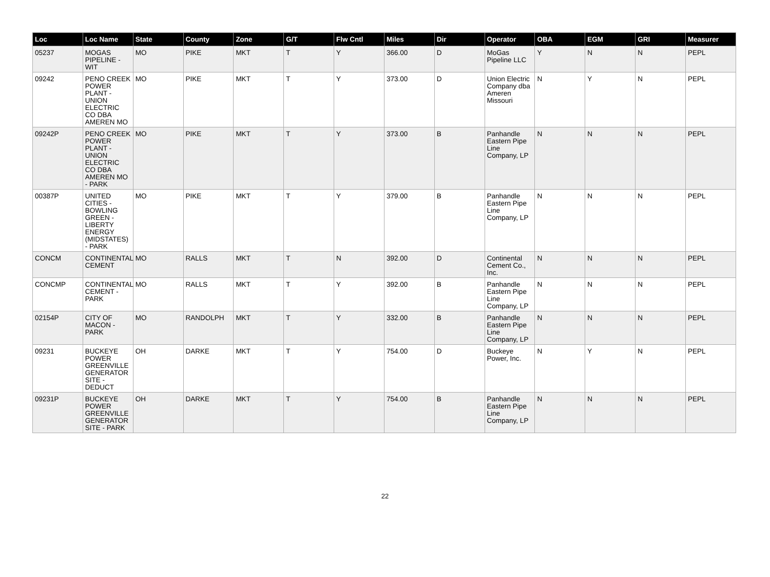| Loc | Loc Name | State | County | Zone | G/T | Flw Cntl | Miles | Dir | Operator | OBA | EGM | GRI | Measurer |
| --- | --- | --- | --- | --- | --- | --- | --- | --- | --- | --- | --- | --- | --- |
| 05237 | MOGAS PIPELINE - WIT | MO | PIKE | MKT | T | Y | 366.00 | D | MoGas Pipeline LLC | Y | N | N | PEPL |
| 09242 | PENO CREEK POWER PLANT - UNION ELECTRIC CO DBA AMEREN MO | MO | PIKE | MKT | T | Y | 373.00 | D | Union Electric Company dba Ameren Missouri | N | Y | N | PEPL |
| 09242P | PENO CREEK POWER PLANT - UNION ELECTRIC CO DBA AMEREN MO - PARK | MO | PIKE | MKT | T | Y | 373.00 | B | Panhandle Eastern Pipe Line Company, LP | N | N | N | PEPL |
| 00387P | UNITED CITIES - BOWLING GREEN - LIBERTY ENERGY (MIDSTATES) - PARK | MO | PIKE | MKT | T | Y | 379.00 | B | Panhandle Eastern Pipe Line Company, LP | N | N | N | PEPL |
| CONCM | CONTINENTAL CEMENT | MO | RALLS | MKT | T | N | 392.00 | D | Continental Cement Co., Inc. | N | N | N | PEPL |
| CONCMP | CONTINENTAL CEMENT - PARK | MO | RALLS | MKT | T | Y | 392.00 | B | Panhandle Eastern Pipe Line Company, LP | N | N | N | PEPL |
| 02154P | CITY OF MACON - PARK | MO | RANDOLPH | MKT | T | Y | 332.00 | B | Panhandle Eastern Pipe Line Company, LP | N | N | N | PEPL |
| 09231 | BUCKEYE POWER GREENVILLE GENERATOR SITE - DEDUCT | OH | DARKE | MKT | T | Y | 754.00 | D | Buckeye Power, Inc. | N | Y | N | PEPL |
| 09231P | BUCKEYE POWER GREENVILLE GENERATOR SITE - PARK | OH | DARKE | MKT | T | Y | 754.00 | B | Panhandle Eastern Pipe Line Company, LP | N | N | N | PEPL |
22